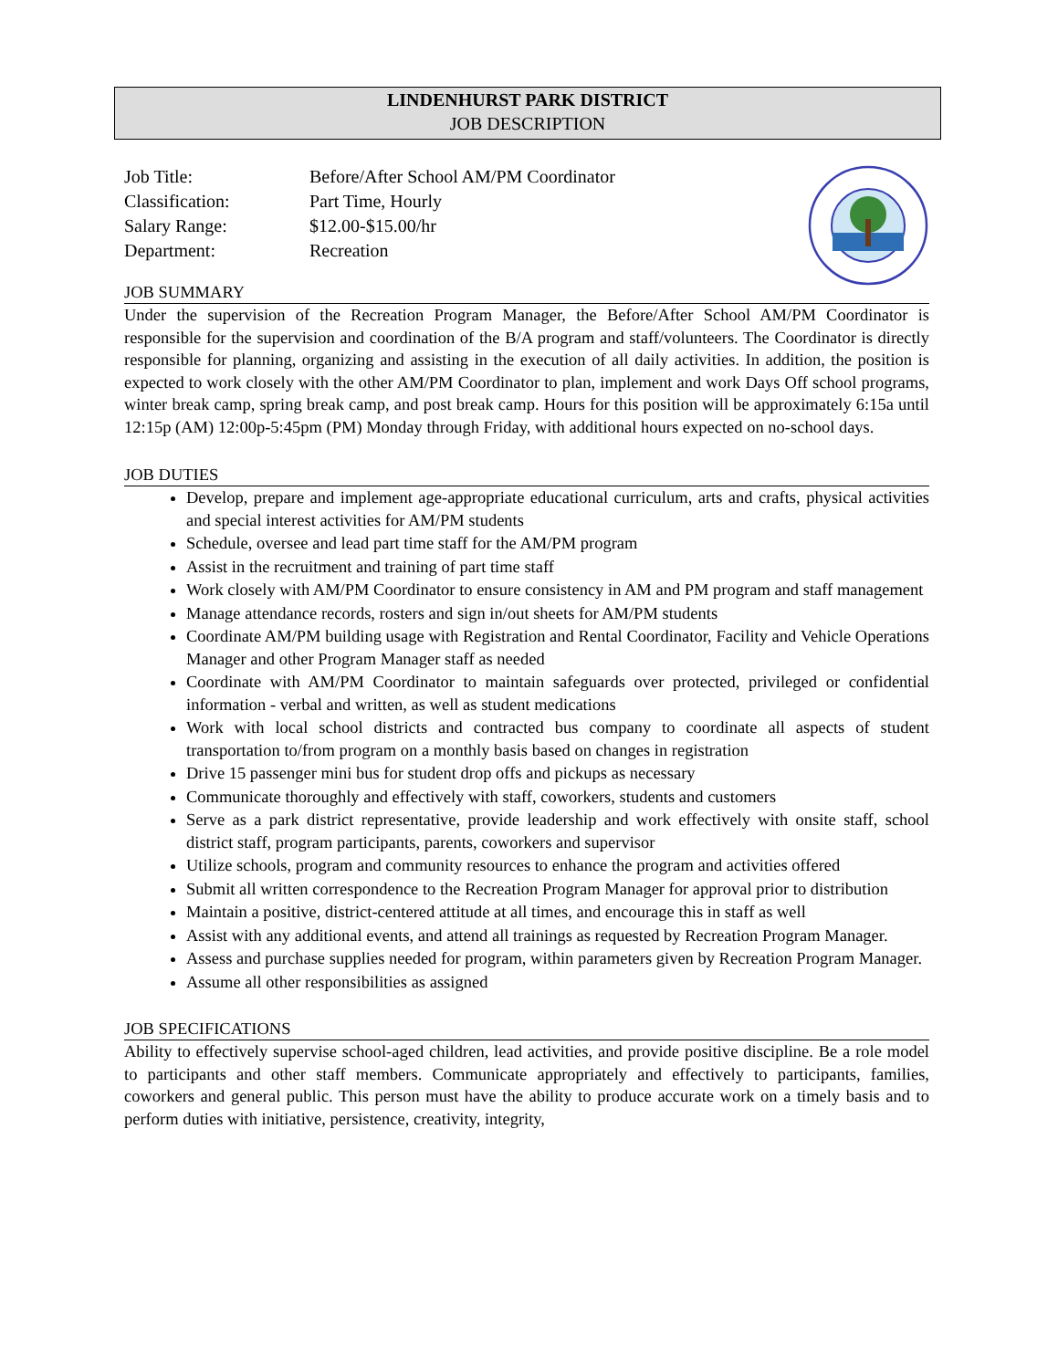LINDENHURST PARK DISTRICT
JOB DESCRIPTION
Job Title:
Before/After School AM/PM Coordinator
Classification:
Part Time, Hourly
Salary Range:
$12.00-$15.00/hr
Department:
Recreation
JOB SUMMARY
Under the supervision of the Recreation Program Manager, the Before/After School AM/PM Coordinator is responsible for the supervision and coordination of the B/A program and staff/volunteers. The Coordinator is directly responsible for planning, organizing and assisting in the execution of all daily activities. In addition, the position is expected to work closely with the other AM/PM Coordinator to plan, implement and work Days Off school programs, winter break camp, spring break camp, and post break camp. Hours for this position will be approximately 6:15a until 12:15p (AM) 12:00p-5:45pm (PM) Monday through Friday, with additional hours expected on no-school days.
JOB DUTIES
Develop, prepare and implement age-appropriate educational curriculum, arts and crafts, physical activities and special interest activities for AM/PM students
Schedule, oversee and lead part time staff for the AM/PM program
Assist in the recruitment and training of part time staff
Work closely with AM/PM Coordinator to ensure consistency in AM and PM program and staff management
Manage attendance records, rosters and sign in/out sheets for AM/PM students
Coordinate AM/PM building usage with Registration and Rental Coordinator, Facility and Vehicle Operations Manager and other Program Manager staff as needed
Coordinate with AM/PM Coordinator to maintain safeguards over protected, privileged or confidential information - verbal and written, as well as student medications
Work with local school districts and contracted bus company to coordinate all aspects of student transportation to/from program on a monthly basis based on changes in registration
Drive 15 passenger mini bus for student drop offs and pickups as necessary
Communicate thoroughly and effectively with staff, coworkers, students and customers
Serve as a park district representative, provide leadership and work effectively with onsite staff, school district staff, program participants, parents, coworkers and supervisor
Utilize schools, program and community resources to enhance the program and activities offered
Submit all written correspondence to the Recreation Program Manager for approval prior to distribution
Maintain a positive, district-centered attitude at all times, and encourage this in staff as well
Assist with any additional events, and attend all trainings as requested by Recreation Program Manager.
Assess and purchase supplies needed for program, within parameters given by Recreation Program Manager.
Assume all other responsibilities as assigned
JOB SPECIFICATIONS
Ability to effectively supervise school-aged children, lead activities, and provide positive discipline. Be a role model to participants and other staff members. Communicate appropriately and effectively to participants, families, coworkers and general public. This person must have the ability to produce accurate work on a timely basis and to perform duties with initiative, persistence, creativity, integrity,